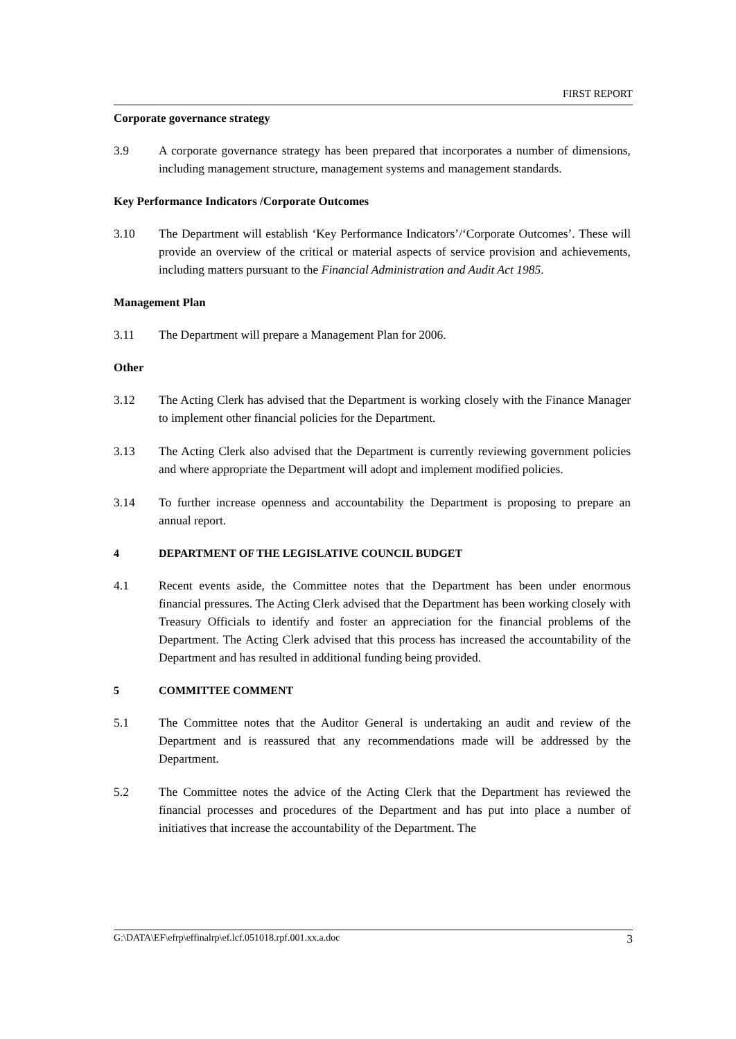FIRST REPORT
Corporate governance strategy
3.9 A corporate governance strategy has been prepared that incorporates a number of dimensions, including management structure, management systems and management standards.
Key Performance Indicators /Corporate Outcomes
3.10 The Department will establish ‘Key Performance Indicators’/‘Corporate Outcomes’. These will provide an overview of the critical or material aspects of service provision and achievements, including matters pursuant to the Financial Administration and Audit Act 1985.
Management Plan
3.11 The Department will prepare a Management Plan for 2006.
Other
3.12 The Acting Clerk has advised that the Department is working closely with the Finance Manager to implement other financial policies for the Department.
3.13 The Acting Clerk also advised that the Department is currently reviewing government policies and where appropriate the Department will adopt and implement modified policies.
3.14 To further increase openness and accountability the Department is proposing to prepare an annual report.
4 DEPARTMENT OF THE LEGISLATIVE COUNCIL BUDGET
4.1 Recent events aside, the Committee notes that the Department has been under enormous financial pressures. The Acting Clerk advised that the Department has been working closely with Treasury Officials to identify and foster an appreciation for the financial problems of the Department. The Acting Clerk advised that this process has increased the accountability of the Department and has resulted in additional funding being provided.
5 COMMITTEE COMMENT
5.1 The Committee notes that the Auditor General is undertaking an audit and review of the Department and is reassured that any recommendations made will be addressed by the Department.
5.2 The Committee notes the advice of the Acting Clerk that the Department has reviewed the financial processes and procedures of the Department and has put into place a number of initiatives that increase the accountability of the Department. The
G:\DATA\EF\efrp\effinalrp\ef.lcf.051018.rpf.001.xx.a.doc 3